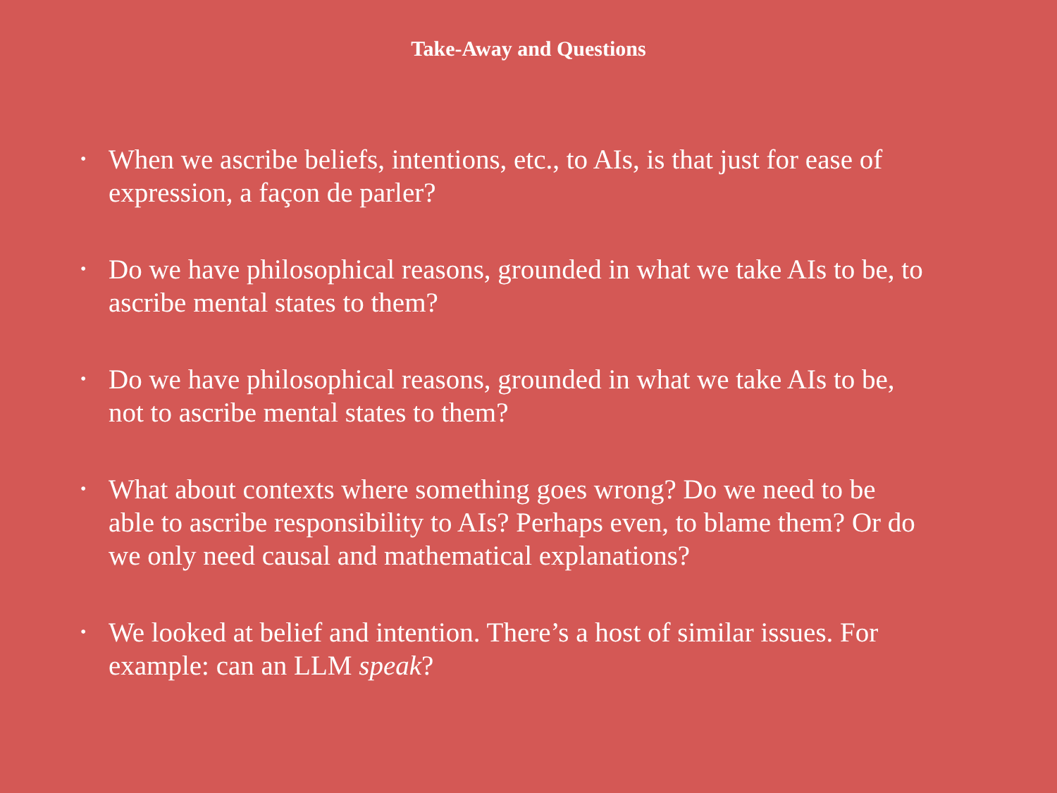Take-Away and Questions
• When we ascribe beliefs, intentions, etc., to AIs, is that just for ease of expression, a façon de parler?
• Do we have philosophical reasons, grounded in what we take AIs to be, to ascribe mental states to them?
• Do we have philosophical reasons, grounded in what we take AIs to be, not to ascribe mental states to them?
• What about contexts where something goes wrong? Do we need to be able to ascribe responsibility to AIs? Perhaps even, to blame them? Or do we only need causal and mathematical explanations?
• We looked at belief and intention. There’s a host of similar issues. For example: can an LLM speak?